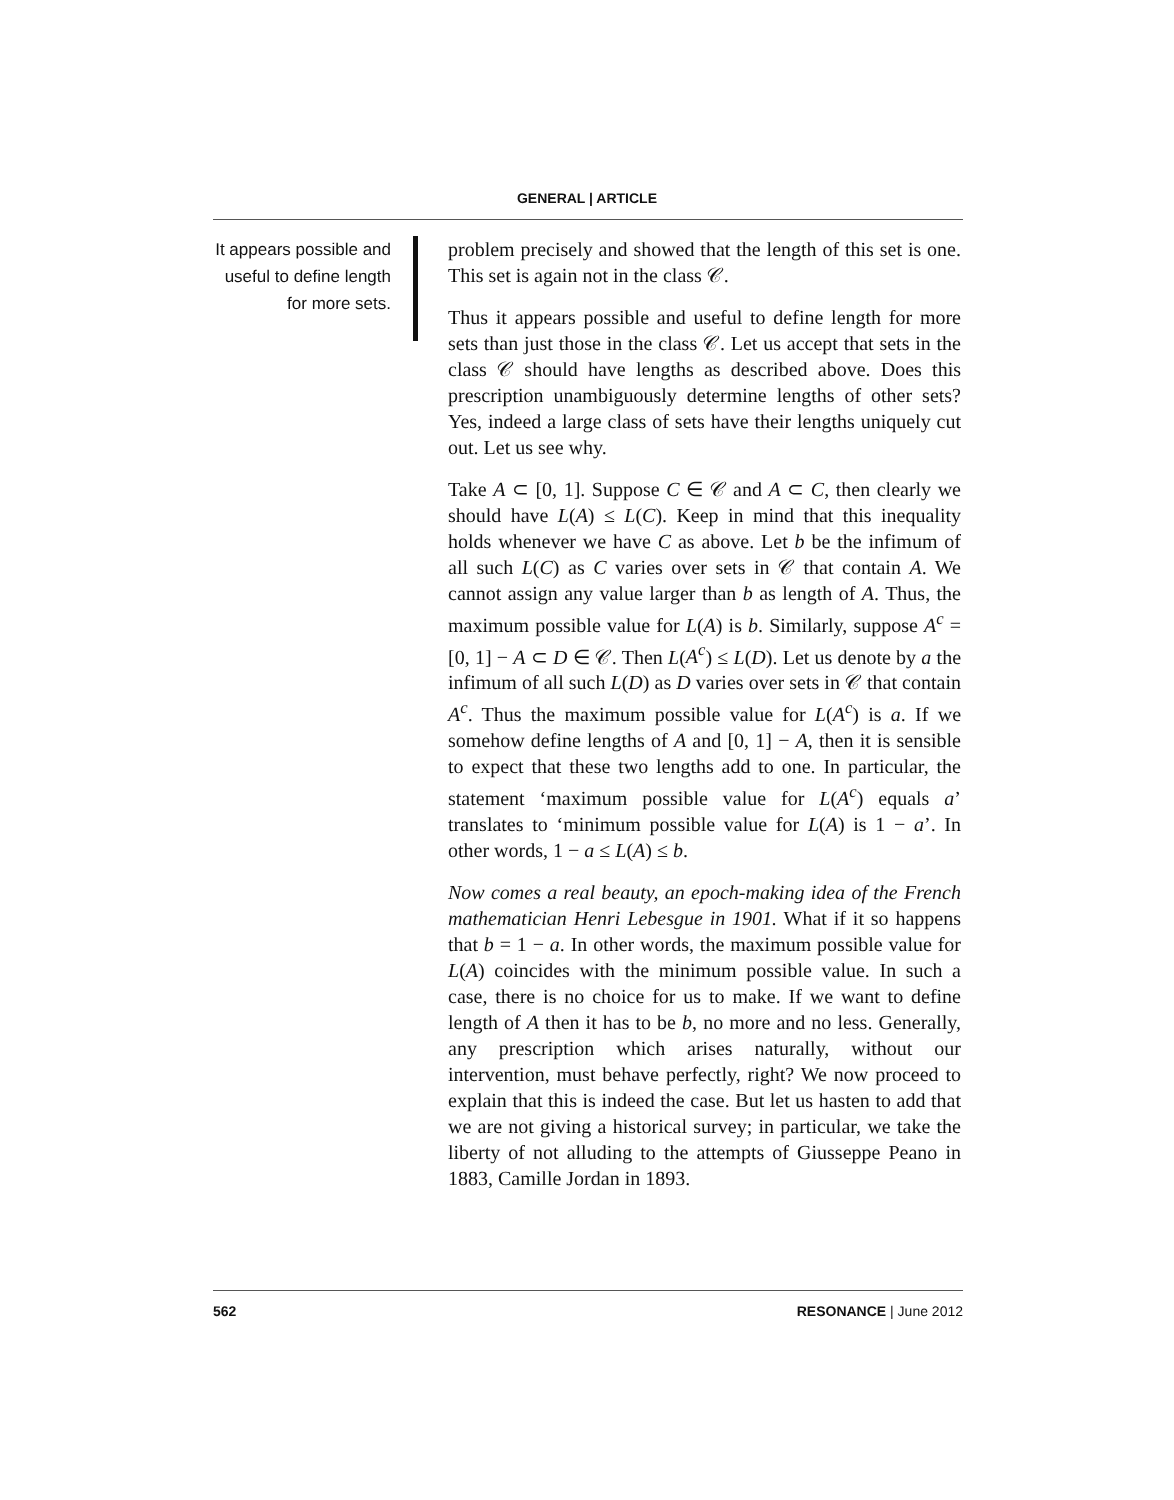GENERAL | ARTICLE
It appears possible and useful to define length for more sets.
problem precisely and showed that the length of this set is one. This set is again not in the class 𝒞.
Thus it appears possible and useful to define length for more sets than just those in the class 𝒞. Let us accept that sets in the class 𝒞 should have lengths as described above. Does this prescription unambiguously determine lengths of other sets? Yes, indeed a large class of sets have their lengths uniquely cut out. Let us see why.
Take A ⊂ [0, 1]. Suppose C ∈ 𝒞 and A ⊂ C, then clearly we should have L(A) ≤ L(C). Keep in mind that this inequality holds whenever we have C as above. Let b be the infimum of all such L(C) as C varies over sets in 𝒞 that contain A. We cannot assign any value larger than b as length of A. Thus, the maximum possible value for L(A) is b. Similarly, suppose A<sup>c</sup> = [0, 1] − A ⊂ D ∈ 𝒞. Then L(A<sup>c</sup>) ≤ L(D). Let us denote by a the infimum of all such L(D) as D varies over sets in 𝒞 that contain A<sup>c</sup>. Thus the maximum possible value for L(A<sup>c</sup>) is a. If we somehow define lengths of A and [0, 1] − A, then it is sensible to expect that these two lengths add to one. In particular, the statement ‘maximum possible value for L(A<sup>c</sup>) equals a’ translates to ‘minimum possible value for L(A) is 1 − a’. In other words, 1 − a ≤ L(A) ≤ b.
Now comes a real beauty, an epoch-making idea of the French mathematician Henri Lebesgue in 1901. What if it so happens that b = 1 − a. In other words, the maximum possible value for L(A) coincides with the minimum possible value. In such a case, there is no choice for us to make. If we want to define length of A then it has to be b, no more and no less. Generally, any prescription which arises naturally, without our intervention, must behave perfectly, right? We now proceed to explain that this is indeed the case. But let us hasten to add that we are not giving a historical survey; in particular, we take the liberty of not alluding to the attempts of Giusseppe Peano in 1883, Camille Jordan in 1893.
562 RESONANCE | June 2012